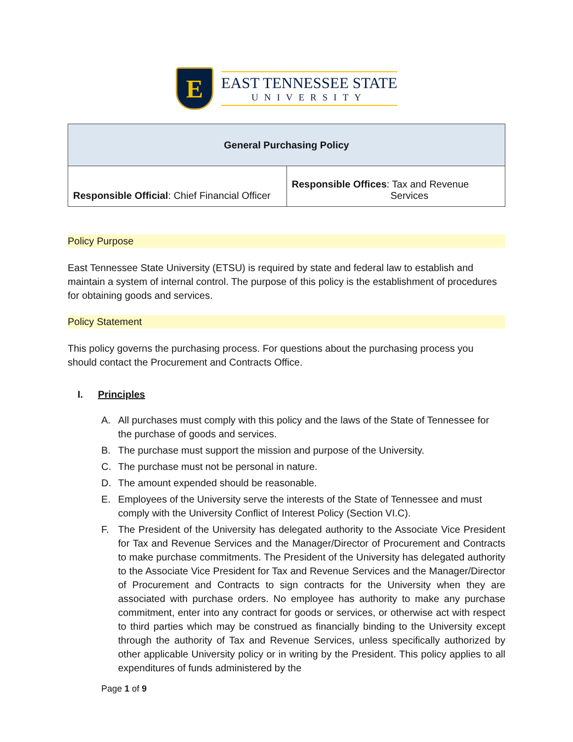E
EAST TENNESSEE STATE
UNIVERSITY
| General Purchasing Policy | |
| --- | --- |
| Responsible Official : Chief Financial Officer | Responsible Offices : Tax and Revenue Services |
Policy Purpose
East Tennessee State University (ETSU) is required by state and federal law to establish and maintain a system of internal control. The purpose of this policy is the establishment of procedures for obtaining goods and services.
Policy Statement
This policy governs the purchasing process. For questions about the purchasing process you should contact the Procurement and Contracts Office.
I. Principles
A. All purchases must comply with this policy and the laws of the State of Tennessee for the purchase of goods and services.
B. The purchase must support the mission and purpose of the University.
C. The purchase must not be personal in nature.
D. The amount expended should be reasonable.
E. Employees of the University serve the interests of the State of Tennessee and must comply with the University Conflict of Interest Policy (Section VI.C).
F. The President of the University has delegated authority to the Associate Vice President for Tax and Revenue Services and the Manager/Director of Procurement and Contracts to make purchase commitments. The President of the University has delegated authority to the Associate Vice President for Tax and Revenue Services and the Manager/Director of Procurement and Contracts to sign contracts for the University when they are associated with purchase orders. No employee has authority to make any purchase commitment, enter into any contract for goods or services, or otherwise act with respect to third parties which may be construed as financially binding to the University except through the authority of Tax and Revenue Services, unless specifically authorized by other applicable University policy or in writing by the President. This policy applies to all expenditures of funds administered by the
Page 1 of 9